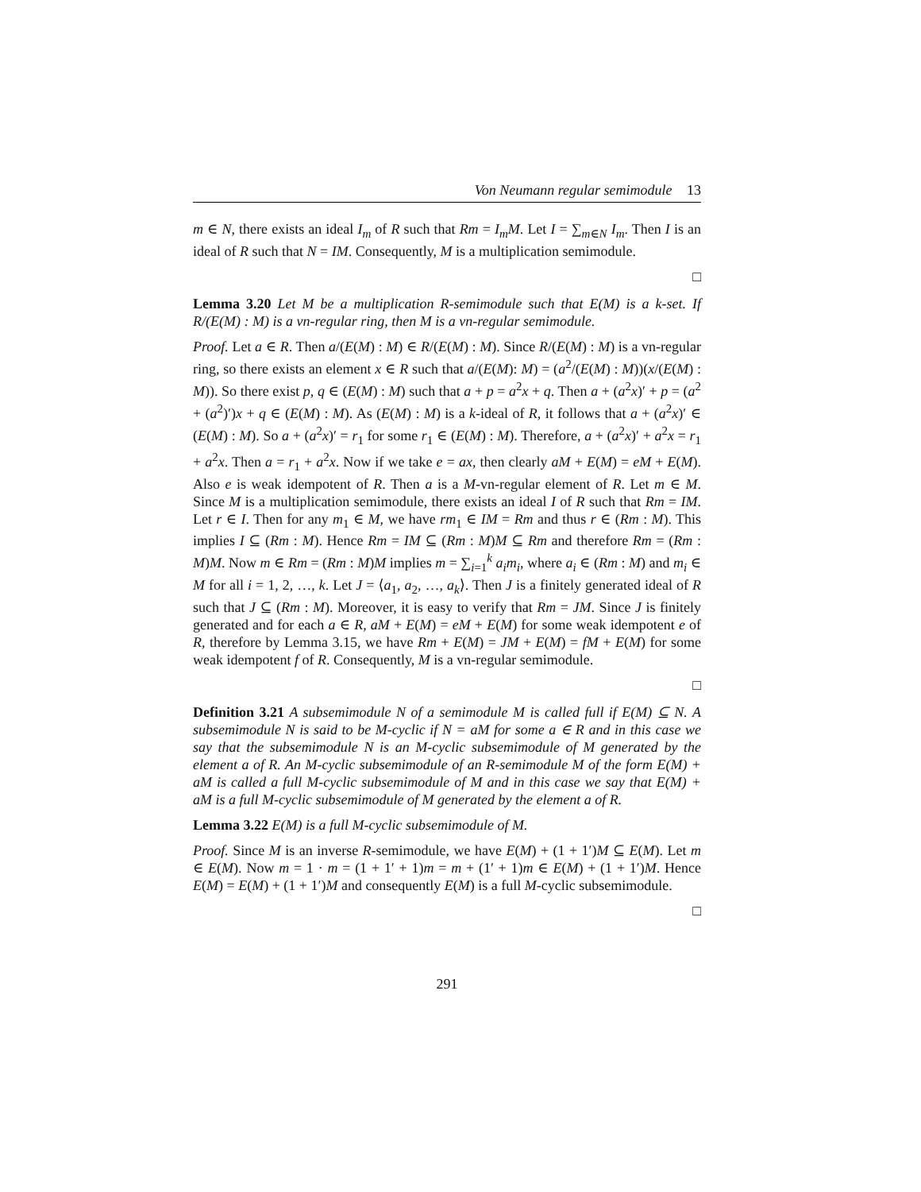Von Neumann regular semimodule 13
m ∈ N, there exists an ideal I<sub>m</sub> of R such that Rm = I<sub>m</sub>M. Let I = ∑<sub>m∈N</sub> I<sub>m</sub>. Then I is an ideal of R such that N = IM. Consequently, M is a multiplication semimodule.
□
Lemma 3.20 Let M be a multiplication R-semimodule such that E(M) is a k-set. If R/(E(M) : M) is a vn-regular ring, then M is a vn-regular semimodule.
Proof. Let a ∈ R. Then a/(E(M) : M) ∈ R/(E(M) : M). Since R/(E(M) : M) is a vn-regular ring, so there exists an element x ∈ R such that a/(E(M): M) = (a<sup>2</sup>/(E(M) : M))(x/(E(M) : M)). So there exist p, q ∈ (E(M) : M) such that a + p = a<sup>2</sup>x + q. Then a + (a<sup>2</sup>x)′ + p = (a<sup>2</sup> + (a<sup>2</sup>)′)x + q ∈ (E(M) : M). As (E(M) : M) is a k-ideal of R, it follows that a + (a<sup>2</sup>x)′ ∈ (E(M) : M). So a + (a<sup>2</sup>x)′ = r<sub>1</sub> for some r<sub>1</sub> ∈ (E(M) : M). Therefore, a + (a<sup>2</sup>x)′ + a<sup>2</sup>x = r<sub>1</sub> + a<sup>2</sup>x. Then a = r<sub>1</sub> + a<sup>2</sup>x. Now if we take e = ax, then clearly aM + E(M) = eM + E(M). Also e is weak idempotent of R. Then a is a M-vn-regular element of R. Let m ∈ M. Since M is a multiplication semimodule, there exists an ideal I of R such that Rm = IM. Let r ∈ I. Then for any m<sub>1</sub> ∈ M, we have rm<sub>1</sub> ∈ IM = Rm and thus r ∈ (Rm : M). This implies I ⊆ (Rm : M). Hence Rm = IM ⊆ (Rm : M)M ⊆ Rm and therefore Rm = (Rm : M)M. Now m ∈ Rm = (Rm : M)M implies m = ∑<sub>i=1</sub><sup>k</sup> a<sub>i</sub>m<sub>i</sub>, where a<sub>i</sub> ∈ (Rm : M) and m<sub>i</sub> ∈ M for all i = 1, 2, …, k. Let J = ⟨a<sub>1</sub>, a<sub>2</sub>, …, a<sub>k</sub>⟩. Then J is a finitely generated ideal of R such that J ⊆ (Rm : M). Moreover, it is easy to verify that Rm = JM. Since J is finitely generated and for each a ∈ R, aM + E(M) = eM + E(M) for some weak idempotent e of R, therefore by Lemma 3.15, we have Rm + E(M) = JM + E(M) = fM + E(M) for some weak idempotent f of R. Consequently, M is a vn-regular semimodule.
□
Definition 3.21 A subsemimodule N of a semimodule M is called full if E(M) ⊆ N. A subsemimodule N is said to be M-cyclic if N = aM for some a ∈ R and in this case we say that the subsemimodule N is an M-cyclic subsemimodule of M generated by the element a of R. An M-cyclic subsemimodule of an R-semimodule M of the form E(M) + aM is called a full M-cyclic subsemimodule of M and in this case we say that E(M) + aM is a full M-cyclic subsemimodule of M generated by the element a of R.
Lemma 3.22 E(M) is a full M-cyclic subsemimodule of M.
Proof. Since M is an inverse R-semimodule, we have E(M) + (1 + 1′)M ⊆ E(M). Let m ∈ E(M). Now m = 1 · m = (1 + 1′ + 1)m = m + (1′ + 1)m ∈ E(M) + (1 + 1′)M. Hence E(M) = E(M) + (1 + 1′)M and consequently E(M) is a full M-cyclic subsemimodule.
□
291